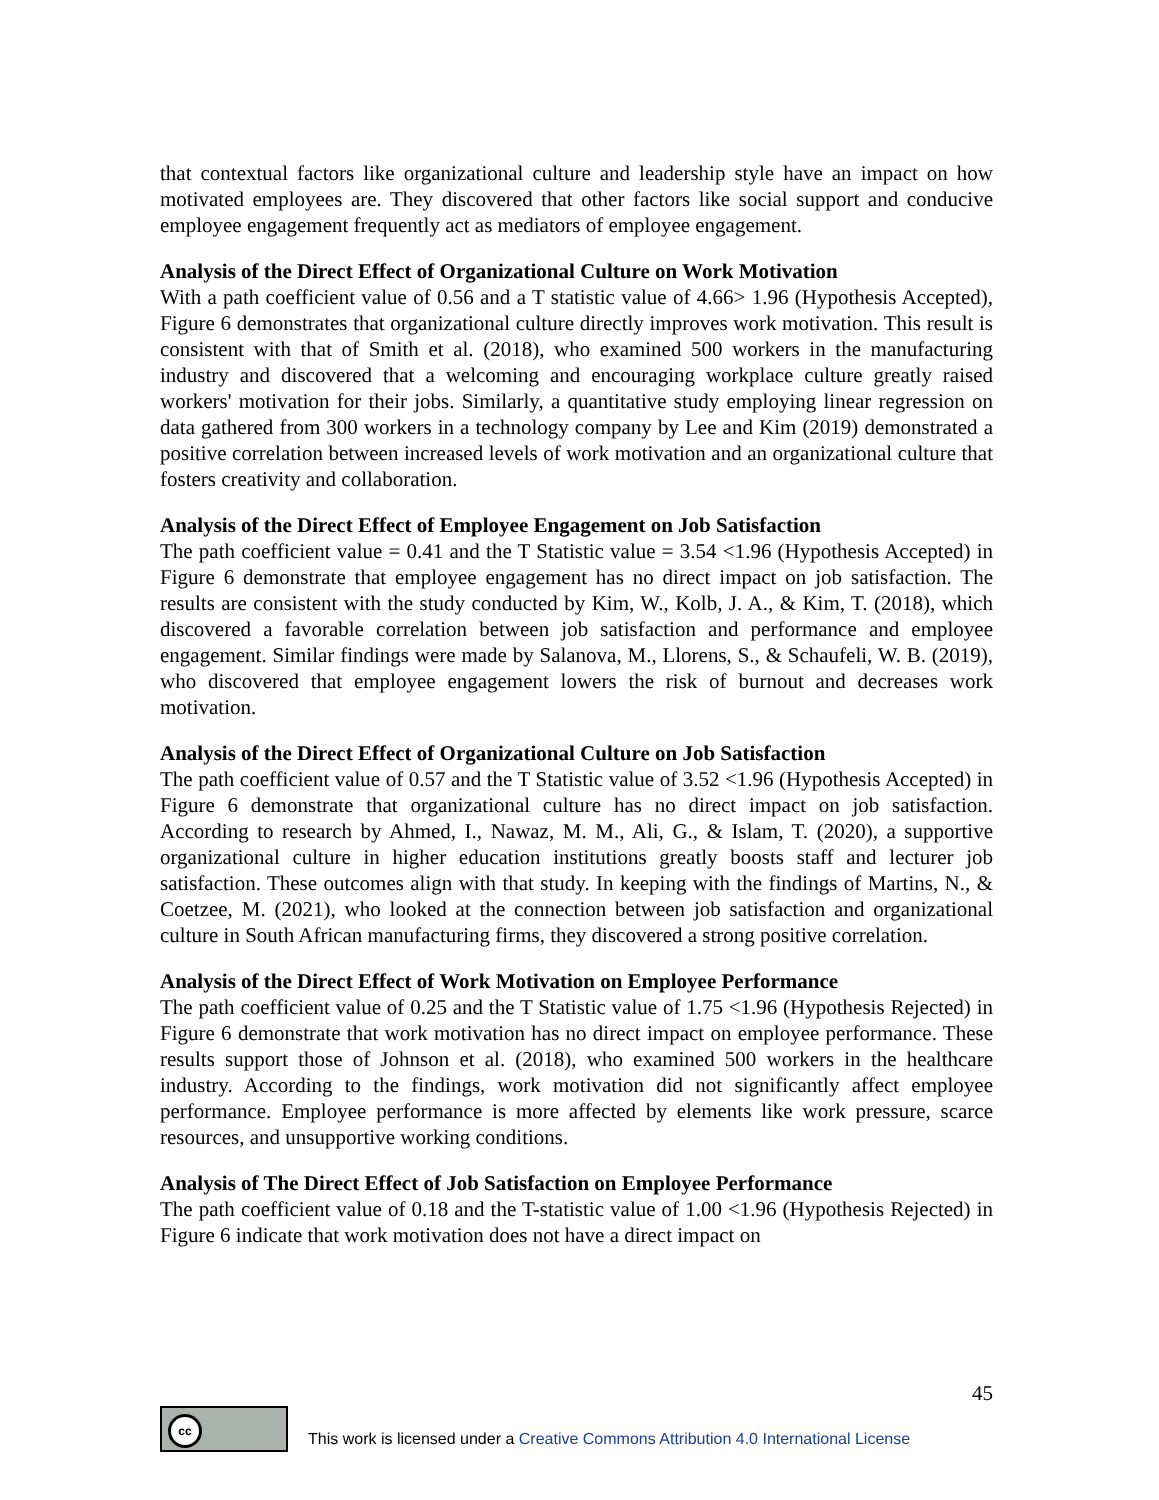that contextual factors like organizational culture and leadership style have an impact on how motivated employees are. They discovered that other factors like social support and conducive employee engagement frequently act as mediators of employee engagement.
Analysis of the Direct Effect of Organizational Culture on Work Motivation
With a path coefficient value of 0.56 and a T statistic value of 4.66> 1.96 (Hypothesis Accepted), Figure 6 demonstrates that organizational culture directly improves work motivation. This result is consistent with that of Smith et al. (2018), who examined 500 workers in the manufacturing industry and discovered that a welcoming and encouraging workplace culture greatly raised workers' motivation for their jobs. Similarly, a quantitative study employing linear regression on data gathered from 300 workers in a technology company by Lee and Kim (2019) demonstrated a positive correlation between increased levels of work motivation and an organizational culture that fosters creativity and collaboration.
Analysis of the Direct Effect of Employee Engagement on Job Satisfaction
The path coefficient value = 0.41 and the T Statistic value = 3.54 <1.96 (Hypothesis Accepted) in Figure 6 demonstrate that employee engagement has no direct impact on job satisfaction. The results are consistent with the study conducted by Kim, W., Kolb, J. A., & Kim, T. (2018), which discovered a favorable correlation between job satisfaction and performance and employee engagement. Similar findings were made by Salanova, M., Llorens, S., & Schaufeli, W. B. (2019), who discovered that employee engagement lowers the risk of burnout and decreases work motivation.
Analysis of the Direct Effect of Organizational Culture on Job Satisfaction
The path coefficient value of 0.57 and the T Statistic value of 3.52 <1.96 (Hypothesis Accepted) in Figure 6 demonstrate that organizational culture has no direct impact on job satisfaction. According to research by Ahmed, I., Nawaz, M. M., Ali, G., & Islam, T. (2020), a supportive organizational culture in higher education institutions greatly boosts staff and lecturer job satisfaction. These outcomes align with that study. In keeping with the findings of Martins, N., & Coetzee, M. (2021), who looked at the connection between job satisfaction and organizational culture in South African manufacturing firms, they discovered a strong positive correlation.
Analysis of the Direct Effect of Work Motivation on Employee Performance
The path coefficient value of 0.25 and the T Statistic value of 1.75 <1.96 (Hypothesis Rejected) in Figure 6 demonstrate that work motivation has no direct impact on employee performance. These results support those of Johnson et al. (2018), who examined 500 workers in the healthcare industry. According to the findings, work motivation did not significantly affect employee performance. Employee performance is more affected by elements like work pressure, scarce resources, and unsupportive working conditions.
Analysis of The Direct Effect of Job Satisfaction on Employee Performance
The path coefficient value of 0.18 and the T-statistic value of 1.00 <1.96 (Hypothesis Rejected) in Figure 6 indicate that work motivation does not have a direct impact on
45
cc
This work is licensed under a Creative Commons Attribution 4.0 International License